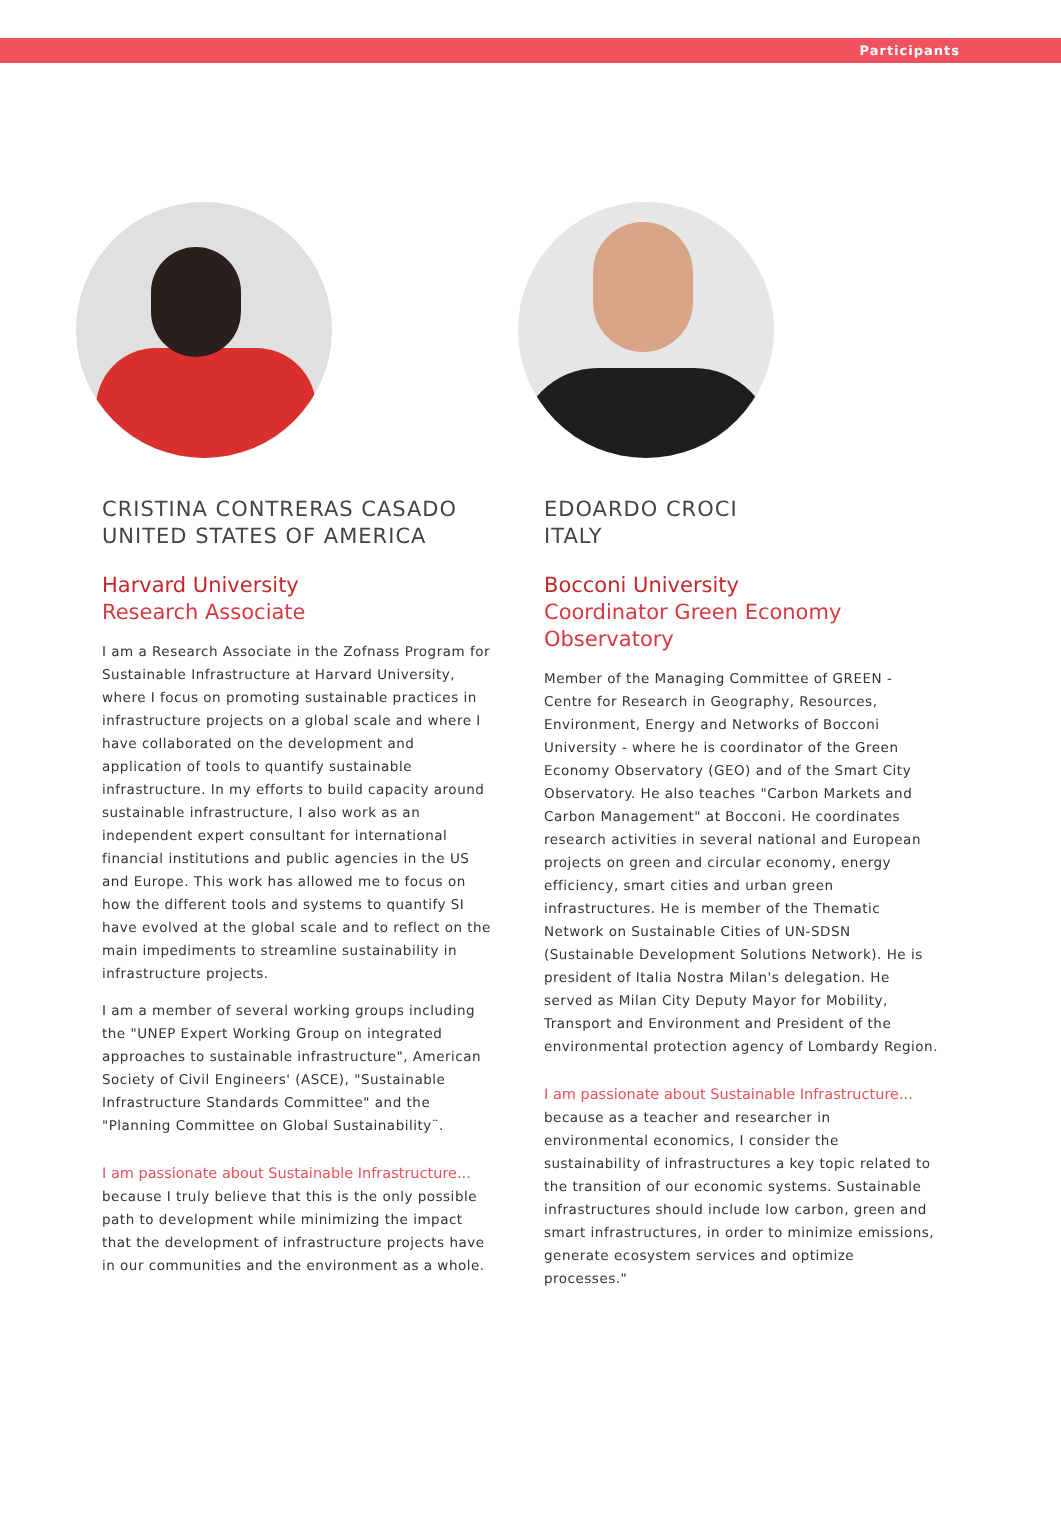Participants
CRISTINA CONTRERAS CASADO
UNITED STATES OF AMERICA
Harvard University
Research Associate
I am a Research Associate in the Zofnass Program for Sustainable Infrastructure at Harvard University, where I focus on promoting sustainable practices in infrastructure projects on a global scale and where I have collaborated on the development and application of tools to quantify sustainable infrastructure. In my efforts to build capacity around sustainable infrastructure, I also work as an independent expert consultant for international financial institutions and public agencies in the US and Europe. This work has allowed me to focus on how the different tools and systems to quantify SI have evolved at the global scale and to reflect on the main impediments to streamline sustainability in infrastructure projects.
I am a member of several working groups including the "UNEP Expert Working Group on integrated approaches to sustainable infrastructure", American Society of Civil Engineers' (ASCE), "Sustainable Infrastructure Standards Committee" and the "Planning Committee on Global Sustainability¨.
I am passionate about Sustainable Infrastructure...
because I truly believe that this is the only possible path to development while minimizing the impact that the development of infrastructure projects have in our communities and the environment as a whole.
EDOARDO CROCI
ITALY
Bocconi University
Coordinator Green Economy Observatory
Member of the Managing Committee of GREEN - Centre for Research in Geography, Resources, Environment, Energy and Networks of Bocconi University - where he is coordinator of the Green Economy Observatory (GEO) and of the Smart City Observatory. He also teaches "Carbon Markets and Carbon Management" at Bocconi. He coordinates research activities in several national and European projects on green and circular economy, energy efficiency, smart cities and urban green infrastructures. He is member of the Thematic Network on Sustainable Cities of UN-SDSN (Sustainable Development Solutions Network). He is president of Italia Nostra Milan's delegation. He served as Milan City Deputy Mayor for Mobility, Transport and Environment and President of the environmental protection agency of Lombardy Region.
I am passionate about Sustainable Infrastructure...
because as a teacher and researcher in environmental economics, I consider the sustainability of infrastructures a key topic related to the transition of our economic systems. Sustainable infrastructures should include low carbon, green and smart infrastructures, in order to minimize emissions, generate ecosystem services and optimize processes."